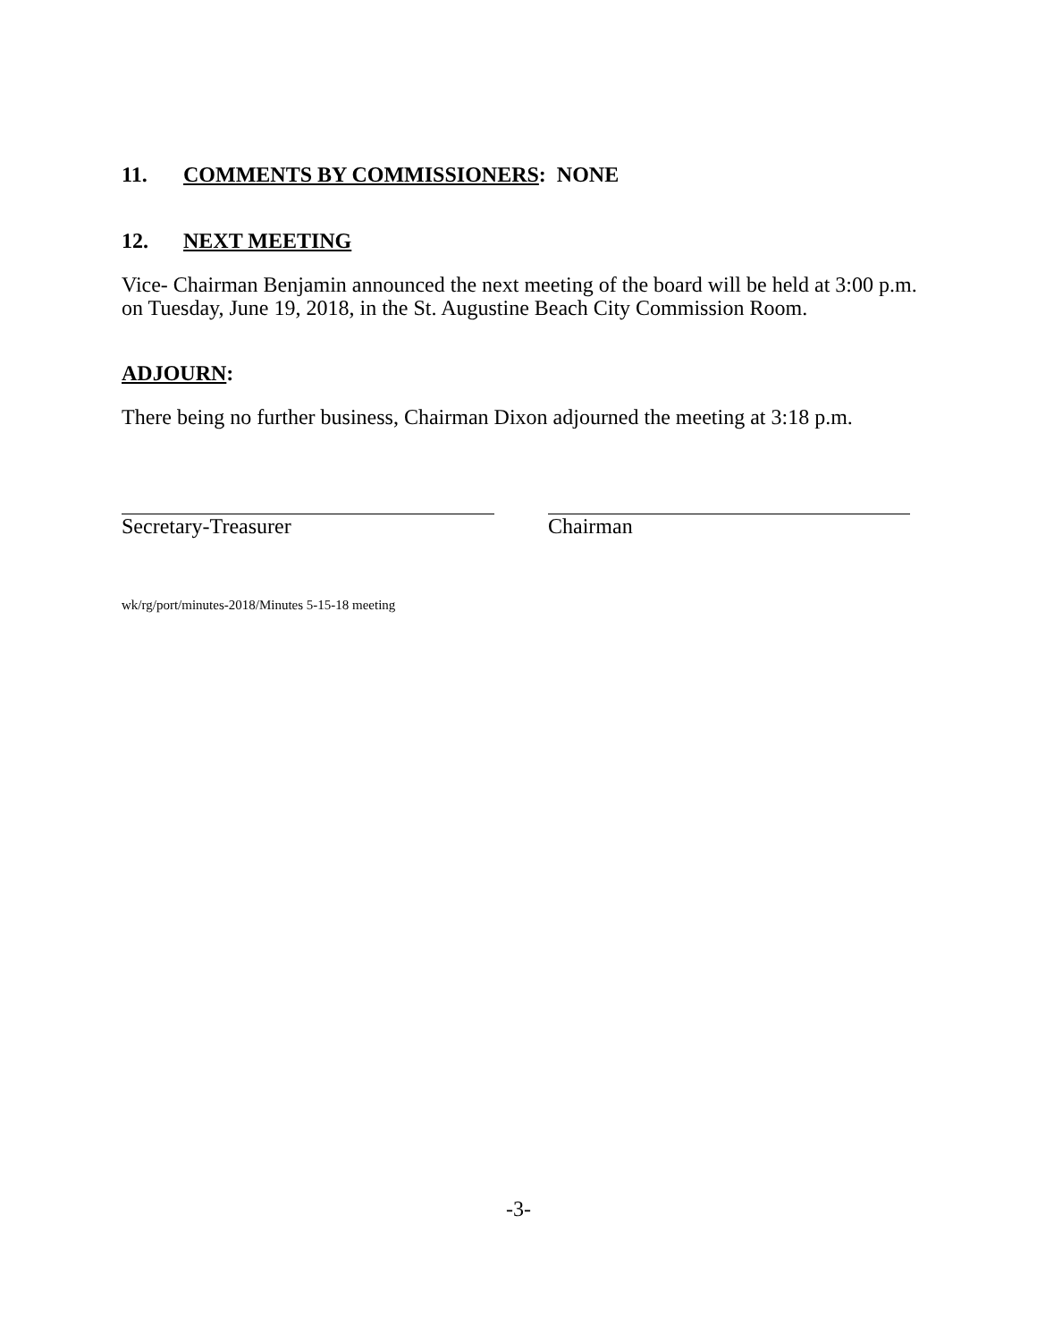11. COMMENTS BY COMMISSIONERS: NONE
12. NEXT MEETING
Vice- Chairman Benjamin announced the next meeting of the board will be held at 3:00 p.m. on Tuesday, June 19, 2018, in the St. Augustine Beach City Commission Room.
ADJOURN:
There being no further business, Chairman Dixon adjourned the meeting at 3:18 p.m.
Secretary-Treasurer Chairman
wk/rg/port/minutes-2018/Minutes 5-15-18 meeting
-3-